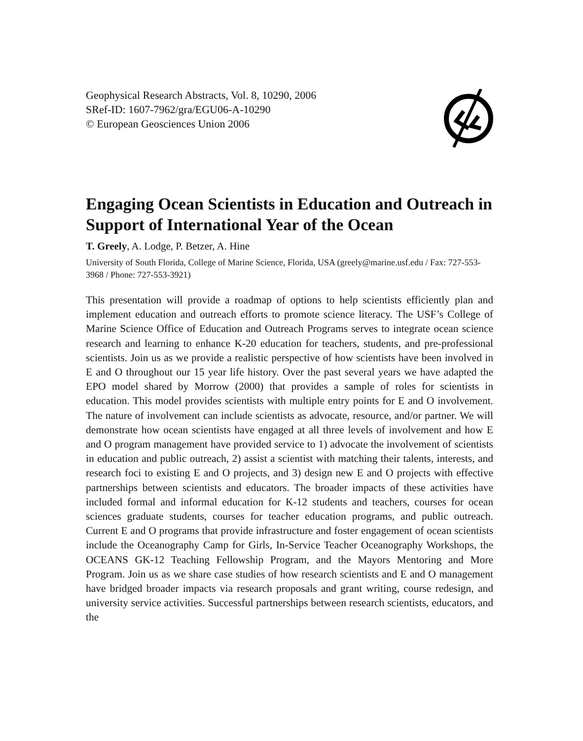Geophysical Research Abstracts, Vol. 8, 10290, 2006
SRef-ID: 1607-7962/gra/EGU06-A-10290
© European Geosciences Union 2006
Engaging Ocean Scientists in Education and Outreach in Support of International Year of the Ocean
T. Greely, A. Lodge, P. Betzer, A. Hine
University of South Florida, College of Marine Science, Florida, USA (greely@marine.usf.edu / Fax: 727-553-3968 / Phone: 727-553-3921)
This presentation will provide a roadmap of options to help scientists efficiently plan and implement education and outreach efforts to promote science literacy. The USF’s College of Marine Science Office of Education and Outreach Programs serves to integrate ocean science research and learning to enhance K-20 education for teachers, students, and pre-professional scientists. Join us as we provide a realistic perspective of how scientists have been involved in E and O throughout our 15 year life history. Over the past several years we have adapted the EPO model shared by Morrow (2000) that provides a sample of roles for scientists in education. This model provides scientists with multiple entry points for E and O involvement. The nature of involvement can include scientists as advocate, resource, and/or partner. We will demonstrate how ocean scientists have engaged at all three levels of involvement and how E and O program management have provided service to 1) advocate the involvement of scientists in education and public outreach, 2) assist a scientist with matching their talents, interests, and research foci to existing E and O projects, and 3) design new E and O projects with effective partnerships between scientists and educators. The broader impacts of these activities have included formal and informal education for K-12 students and teachers, courses for ocean sciences graduate students, courses for teacher education programs, and public outreach. Current E and O programs that provide infrastructure and foster engagement of ocean scientists include the Oceanography Camp for Girls, In-Service Teacher Oceanography Workshops, the OCEANS GK-12 Teaching Fellowship Program, and the Mayors Mentoring and More Program. Join us as we share case studies of how research scientists and E and O management have bridged broader impacts via research proposals and grant writing, course redesign, and university service activities. Successful partnerships between research scientists, educators, and the